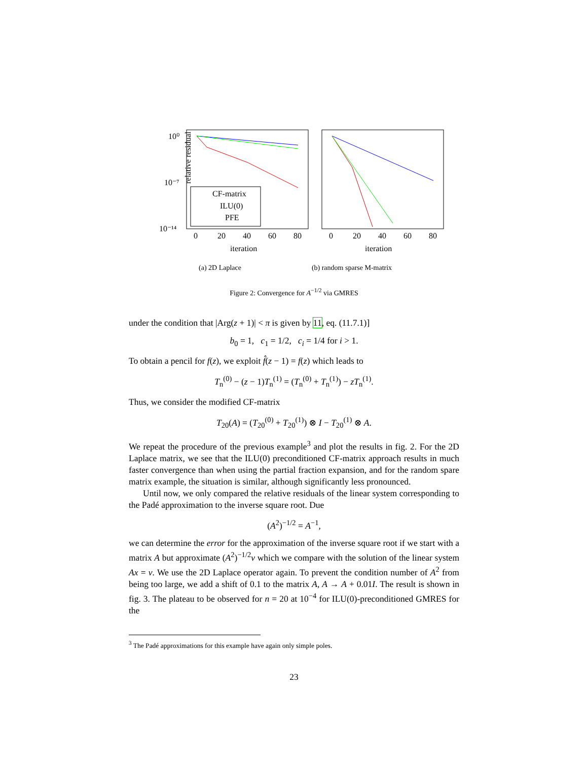relative residual
10⁰
10⁻⁷
10⁻¹⁴
CF-matrix
ILU(0)
PFE
0
20
40
60
80
iteration
0
20
40
60
80
iteration
(a) 2D Laplace (b) random sparse M-matrix
Figure 2: Convergence for A<sup>−1/2</sup> via GMRES
under the condition that |Arg(z + 1)| < π is given by 11, eq. (11.7.1)]
b<sub>0</sub> = 1, c<sub>1</sub> = 1/2, c<sub>i</sub> = 1/4 for i > 1.
To obtain a pencil for f(z), we exploit f̂(z − 1) = f(z) which leads to
T<sub>n</sub><sup>(0)</sup> − (z − 1)T<sub>n</sub><sup>(1)</sup> = (T<sub>n</sub><sup>(0)</sup> + T<sub>n</sub><sup>(1)</sup>) − zT<sub>n</sub><sup>(1)</sup>.
Thus, we consider the modified CF-matrix
T<sub>20</sub>(A) = (T<sub>20</sub><sup>(0)</sup> + T<sub>20</sub><sup>(1)</sup>) ⊗ I − T<sub>20</sub><sup>(1)</sup> ⊗ A.
We repeat the procedure of the previous example<sup>3</sup> and plot the results in fig. 2. For the 2D Laplace matrix, we see that the ILU(0) preconditioned CF-matrix approach results in much faster convergence than when using the partial fraction expansion, and for the random spare matrix example, the situation is similar, although significantly less pronounced.
Until now, we only compared the relative residuals of the linear system corresponding to the Padé approximation to the inverse square root. Due
(A<sup>2</sup>)<sup>−1/2</sup> = A<sup>−1</sup>,
we can determine the error for the approximation of the inverse square root if we start with a matrix A but approximate (A<sup>2</sup>)<sup>−1/2</sup>v which we compare with the solution of the linear system Ax = v. We use the 2D Laplace operator again. To prevent the condition number of A<sup>2</sup> from being too large, we add a shift of 0.1 to the matrix A, A → A + 0.01I. The result is shown in fig. 3. The plateau to be observed for n = 20 at 10<sup>−4</sup> for ILU(0)-preconditioned GMRES for the
<sup>3</sup> The Padé approximations for this example have again only simple poles.
23